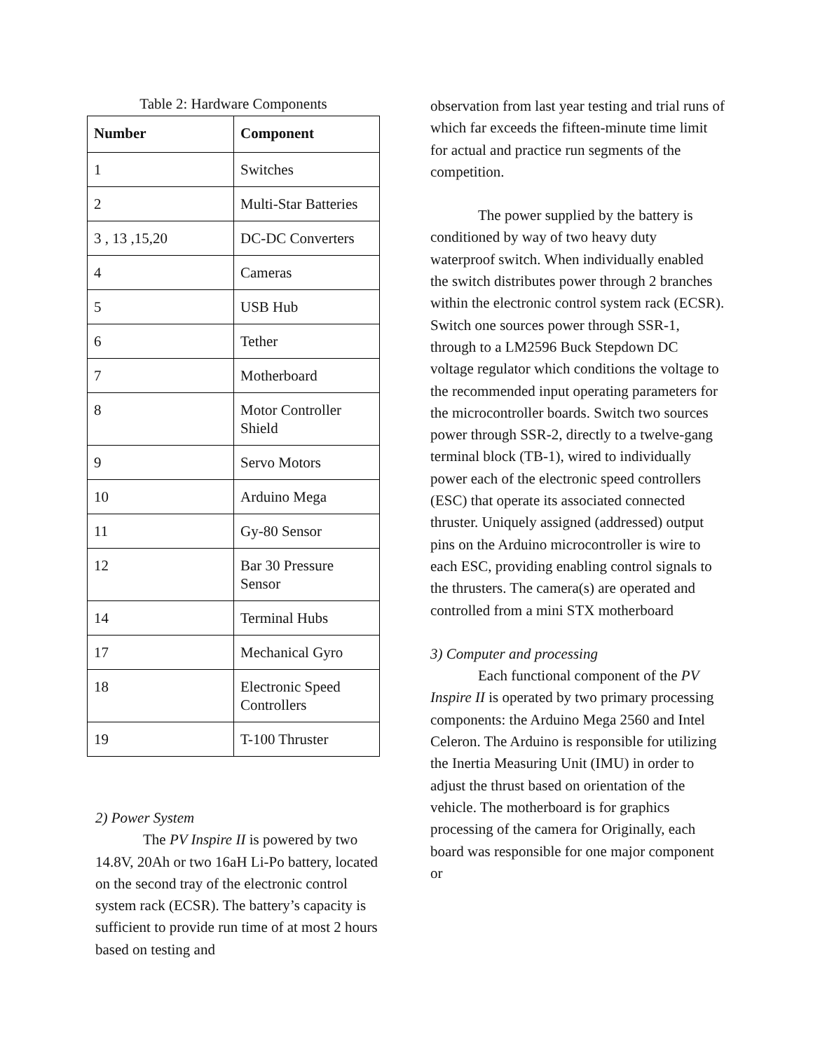Table 2: Hardware Components
| Number | Component |
| --- | --- |
| 1 | Switches |
| 2 | Multi-Star Batteries |
| 3 , 13 ,15,20 | DC-DC Converters |
| 4 | Cameras |
| 5 | USB Hub |
| 6 | Tether |
| 7 | Motherboard |
| 8 | Motor Controller Shield |
| 9 | Servo Motors |
| 10 | Arduino Mega |
| 11 | Gy-80 Sensor |
| 12 | Bar 30 Pressure Sensor |
| 14 | Terminal Hubs |
| 17 | Mechanical Gyro |
| 18 | Electronic Speed Controllers |
| 19 | T-100 Thruster |
2) Power System
The PV Inspire II is powered by two 14.8V, 20Ah or two 16aH Li-Po battery, located on the second tray of the electronic control system rack (ECSR). The battery’s capacity is sufficient to provide run time of at most 2 hours based on testing and
observation from last year testing and trial runs of which far exceeds the fifteen-minute time limit for actual and practice run segments of the competition.
The power supplied by the battery is conditioned by way of two heavy duty waterproof switch. When individually enabled the switch distributes power through 2 branches within the electronic control system rack (ECSR). Switch one sources power through SSR-1, through to a LM2596 Buck Stepdown DC voltage regulator which conditions the voltage to the recommended input operating parameters for the microcontroller boards. Switch two sources power through SSR-2, directly to a twelve-gang terminal block (TB-1), wired to individually power each of the electronic speed controllers (ESC) that operate its associated connected thruster. Uniquely assigned (addressed) output pins on the Arduino microcontroller is wire to each ESC, providing enabling control signals to the thrusters. The camera(s) are operated and controlled from a mini STX motherboard
3) Computer and processing
Each functional component of the PV Inspire II is operated by two primary processing components: the Arduino Mega 2560 and Intel Celeron. The Arduino is responsible for utilizing the Inertia Measuring Unit (IMU) in order to adjust the thrust based on orientation of the vehicle. The motherboard is for graphics processing of the camera for Originally, each board was responsible for one major component or